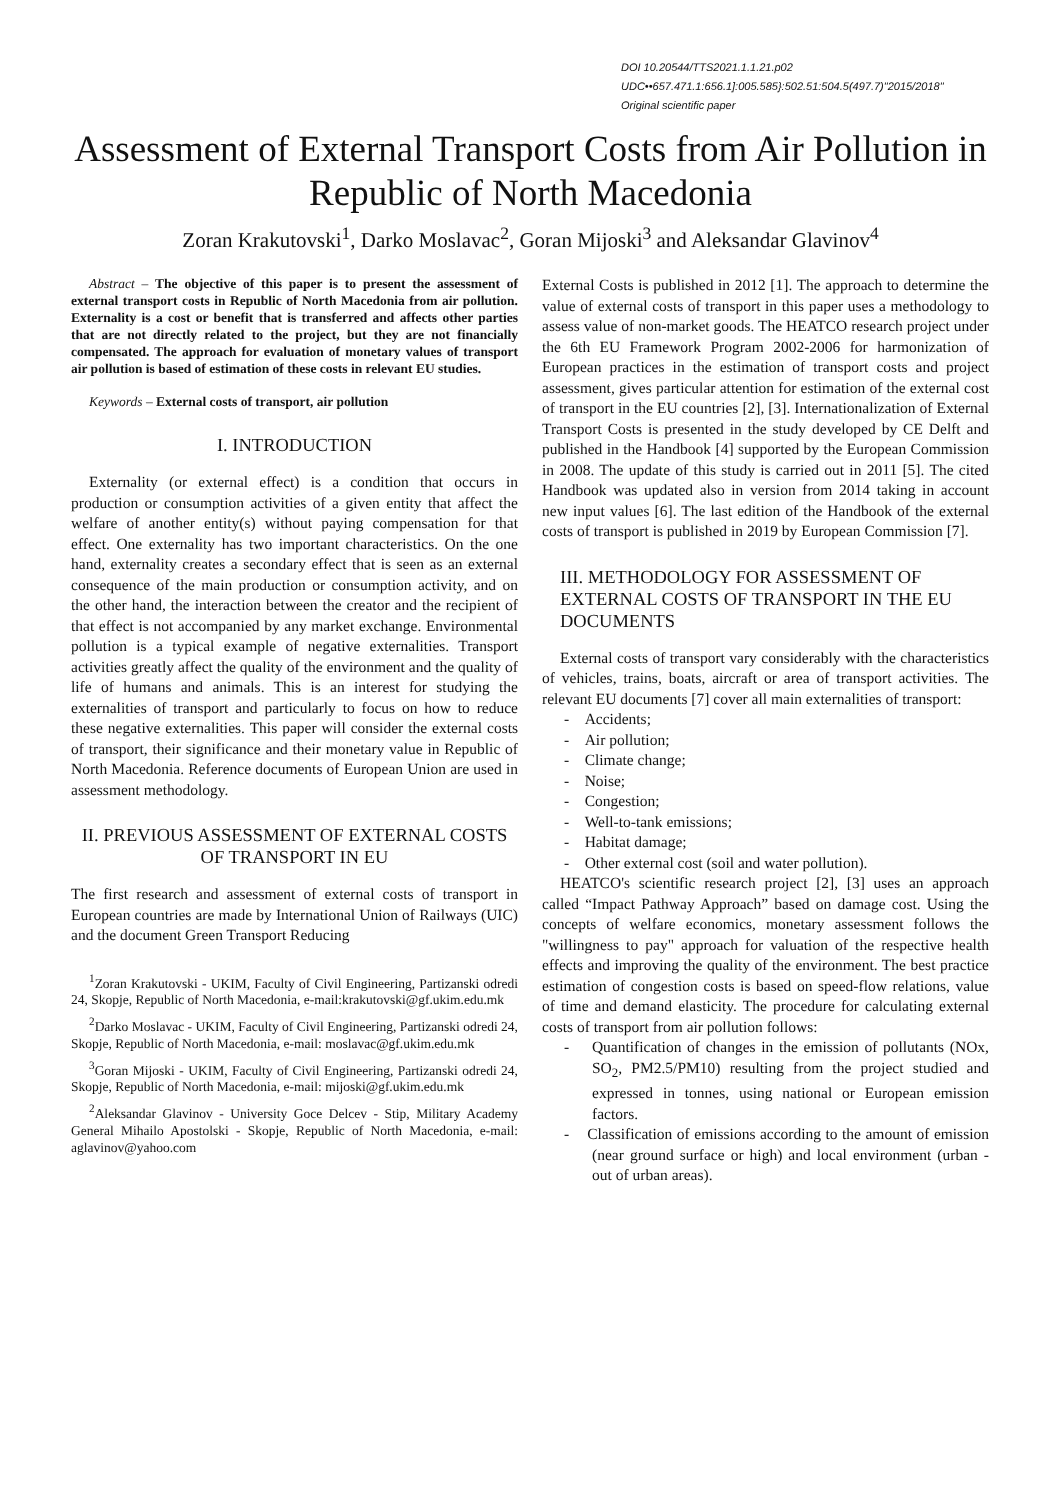DOI 10.20544/TTS2021.1.1.21.p02
UDC••657.471.1:656.1]:005.585}:502.51:504.5(497.7)"2015/2018"
Original scientific paper
Assessment of External Transport Costs from Air Pollution in Republic of North Macedonia
Zoran Krakutovski<sup>1</sup>, Darko Moslavac<sup>2</sup>, Goran Mijoski<sup>3</sup> and Aleksandar Glavinov<sup>4</sup>
Abstract – The objective of this paper is to present the assessment of external transport costs in Republic of North Macedonia from air pollution. Externality is a cost or benefit that is transferred and affects other parties that are not directly related to the project, but they are not financially compensated. The approach for evaluation of monetary values of transport air pollution is based of estimation of these costs in relevant EU studies.
Keywords – External costs of transport, air pollution
I. INTRODUCTION
Externality (or external effect) is a condition that occurs in production or consumption activities of a given entity that affect the welfare of another entity(s) without paying compensation for that effect. One externality has two important characteristics. On the one hand, externality creates a secondary effect that is seen as an external consequence of the main production or consumption activity, and on the other hand, the interaction between the creator and the recipient of that effect is not accompanied by any market exchange. Environmental pollution is a typical example of negative externalities. Transport activities greatly affect the quality of the environment and the quality of life of humans and animals. This is an interest for studying the externalities of transport and particularly to focus on how to reduce these negative externalities. This paper will consider the external costs of transport, their significance and their monetary value in Republic of North Macedonia. Reference documents of European Union are used in assessment methodology.
II. PREVIOUS ASSESSMENT OF EXTERNAL COSTS OF TRANSPORT IN EU
The first research and assessment of external costs of transport in European countries are made by International Union of Railways (UIC) and the document Green Transport Reducing
<sup>1</sup> Zoran Krakutovski - UKIM, Faculty of Civil Engineering, Partizanski odredi 24, Skopje, Republic of North Macedonia, e-mail:krakutovski@gf.ukim.edu.mk
<sup>2</sup> Darko Moslavac - UKIM, Faculty of Civil Engineering, Partizanski odredi 24, Skopje, Republic of North Macedonia, e-mail: moslavac@gf.ukim.edu.mk
<sup>3</sup> Goran Mijoski - UKIM, Faculty of Civil Engineering, Partizanski odredi 24, Skopje, Republic of North Macedonia, e-mail: mijoski@gf.ukim.edu.mk
<sup>2</sup> Aleksandar Glavinov - University Goce Delcev - Stip, Military Academy General Mihailo Apostolski - Skopje, Republic of North Macedonia, e-mail: aglavinov@yahoo.com
External Costs is published in 2012 [1]. The approach to determine the value of external costs of transport in this paper uses a methodology to assess value of non-market goods. The HEATCO research project under the 6th EU Framework Program 2002-2006 for harmonization of European practices in the estimation of transport costs and project assessment, gives particular attention for estimation of the external cost of transport in the EU countries [2], [3]. Internationalization of External Transport Costs is presented in the study developed by CE Delft and published in the Handbook [4] supported by the European Commission in 2008. The update of this study is carried out in 2011 [5]. The cited Handbook was updated also in version from 2014 taking in account new input values [6]. The last edition of the Handbook of the external costs of transport is published in 2019 by European Commission [7].
III. METHODOLOGY FOR ASSESSMENT OF EXTERNAL COSTS OF TRANSPORT IN THE EU DOCUMENTS
External costs of transport vary considerably with the characteristics of vehicles, trains, boats, aircraft or area of transport activities. The relevant EU documents [7] cover all main externalities of transport:
- Accidents;
- Air pollution;
- Climate change;
- Noise;
- Congestion;
- Well-to-tank emissions;
- Habitat damage;
- Other external cost (soil and water pollution).
HEATCO's scientific research project [2], [3] uses an approach called “Impact Pathway Approach” based on damage cost. Using the concepts of welfare economics, monetary assessment follows the "willingness to pay" approach for valuation of the respective health effects and improving the quality of the environment. The best practice estimation of congestion costs is based on speed-flow relations, value of time and demand elasticity. The procedure for calculating external costs of transport from air pollution follows:
- Quantification of changes in the emission of pollutants (NOx, SO<sub>2</sub>, PM2.5/PM10) resulting from the project studied and expressed in tonnes, using national or European emission factors.
- Classification of emissions according to the amount of emission (near ground surface or high) and local environment (urban - out of urban areas).